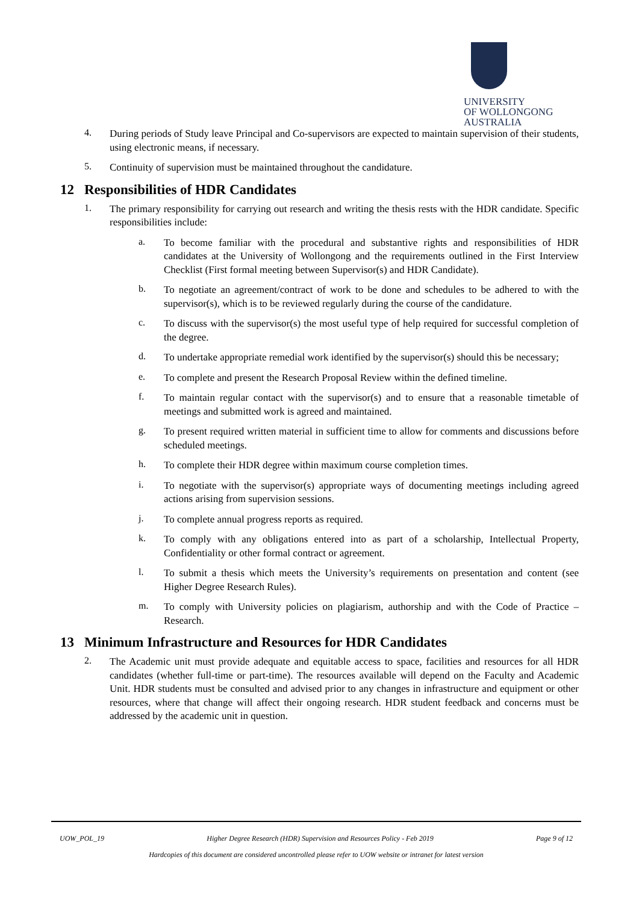UNIVERSITY
OF WOLLONGONG
AUSTRALIA
4.
During periods of Study leave Principal and Co-supervisors are expected to maintain supervision of their students, using electronic means, if necessary.
5.
Continuity of supervision must be maintained throughout the candidature.
12 Responsibilities of HDR Candidates
1.
The primary responsibility for carrying out research and writing the thesis rests with the HDR candidate. Specific responsibilities include:
a.
To become familiar with the procedural and substantive rights and responsibilities of HDR candidates at the University of Wollongong and the requirements outlined in the First Interview Checklist (First formal meeting between Supervisor(s) and HDR Candidate).
b.
To negotiate an agreement/contract of work to be done and schedules to be adhered to with the supervisor(s), which is to be reviewed regularly during the course of the candidature.
c.
To discuss with the supervisor(s) the most useful type of help required for successful completion of the degree.
d.
To undertake appropriate remedial work identified by the supervisor(s) should this be necessary;
e.
To complete and present the Research Proposal Review within the defined timeline.
f.
To maintain regular contact with the supervisor(s) and to ensure that a reasonable timetable of meetings and submitted work is agreed and maintained.
g.
To present required written material in sufficient time to allow for comments and discussions before scheduled meetings.
h.
To complete their HDR degree within maximum course completion times.
i.
To negotiate with the supervisor(s) appropriate ways of documenting meetings including agreed actions arising from supervision sessions.
j.
To complete annual progress reports as required.
k.
To comply with any obligations entered into as part of a scholarship, Intellectual Property, Confidentiality or other formal contract or agreement.
l.
To submit a thesis which meets the University’s requirements on presentation and content (see Higher Degree Research Rules).
m.
To comply with University policies on plagiarism, authorship and with the Code of Practice – Research.
13 Minimum Infrastructure and Resources for HDR Candidates
2.
The Academic unit must provide adequate and equitable access to space, facilities and resources for all HDR candidates (whether full-time or part-time). The resources available will depend on the Faculty and Academic Unit. HDR students must be consulted and advised prior to any changes in infrastructure and equipment or other resources, where that change will affect their ongoing research. HDR student feedback and concerns must be addressed by the academic unit in question.
UOW_POL_19 Higher Degree Research (HDR) Supervision and Resources Policy - Feb 2019 Page 9 of 12
Hardcopies of this document are considered uncontrolled please refer to UOW website or intranet for latest version